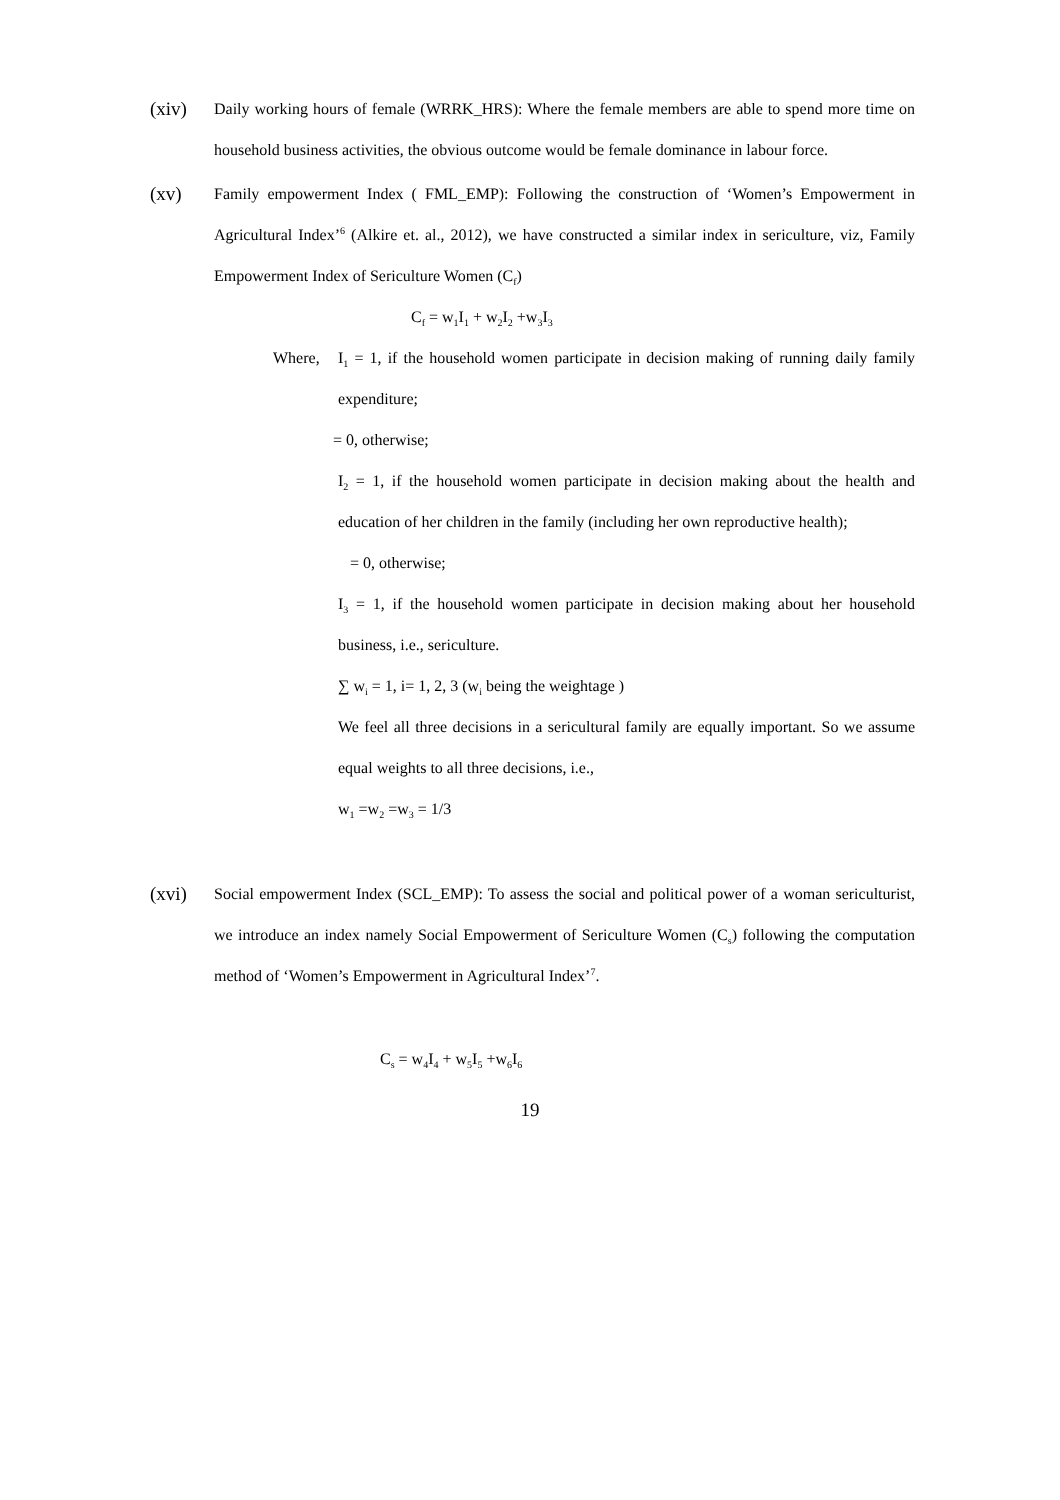(xiv)
Daily working hours of female (WRRK_HRS): Where the female members are able to spend more time on household business activities, the obvious outcome would be female dominance in labour force.
(xv)
Family empowerment Index ( FML_EMP): Following the construction of ‘Women’s Empowerment in Agricultural Index’<sup>6</sup> (Alkire et. al., 2012), we have constructed a similar index in sericulture, viz, Family Empowerment Index of Sericulture Women (C<sub>f</sub>)
C<sub>f</sub> = w<sub>1</sub>I<sub>1</sub> + w<sub>2</sub>I<sub>2</sub> +w<sub>3</sub>I<sub>3</sub>
Where, I<sub>1</sub> = 1, if the household women participate in decision making of running daily family expenditure;
= 0, otherwise;
I<sub>2</sub> = 1, if the household women participate in decision making about the health and education of her children in the family (including her own reproductive health);
= 0, otherwise;
I<sub>3</sub> = 1, if the household women participate in decision making about her household business, i.e., sericulture.
∑ w<sub>i</sub> = 1, i= 1, 2, 3 (w<sub>i</sub> being the weightage )
We feel all three decisions in a sericultural family are equally important. So we assume equal weights to all three decisions, i.e.,
w<sub>1</sub> =w<sub>2</sub> =w<sub>3</sub> = 1/3
(xvi)
Social empowerment Index (SCL_EMP): To assess the social and political power of a woman sericulturist, we introduce an index namely Social Empowerment of Sericulture Women (C<sub>s</sub>) following the computation method of ‘Women’s Empowerment in Agricultural Index’<sup>7</sup>.
C<sub>s</sub> = w<sub>4</sub>I<sub>4</sub> + w<sub>5</sub>I<sub>5</sub> +w<sub>6</sub>I<sub>6</sub>
19